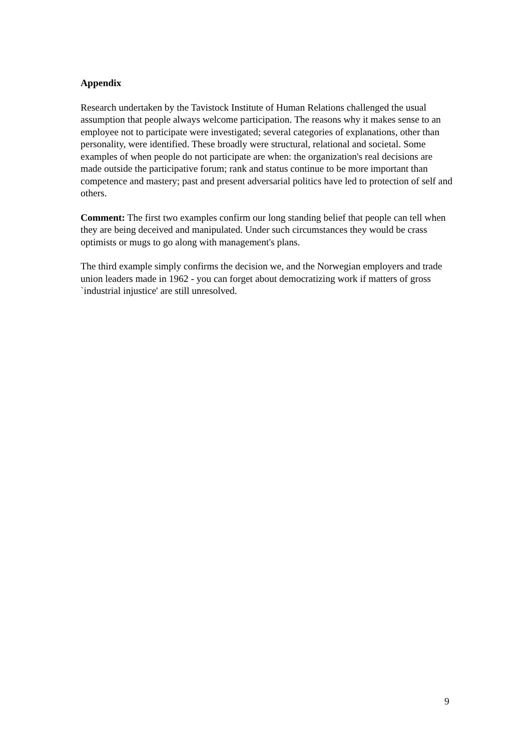Appendix
Research undertaken by the Tavistock Institute of Human Relations challenged the usual assumption that people always welcome participation. The reasons why it makes sense to an employee not to participate were investigated; several categories of explanations, other than personality, were identified. These broadly were structural, relational and societal. Some examples of when people do not participate are when: the organization's real decisions are made outside the participative forum; rank and status continue to be more important than competence and mastery; past and present adversarial politics have led to protection of self and others.
Comment: The first two examples confirm our long standing belief that people can tell when they are being deceived and manipulated. Under such circumstances they would be crass optimists or mugs to go along with management's plans.
The third example simply confirms the decision we, and the Norwegian employers and trade union leaders made in 1962 - you can forget about democratizing work if matters of gross `industrial injustice' are still unresolved.
9